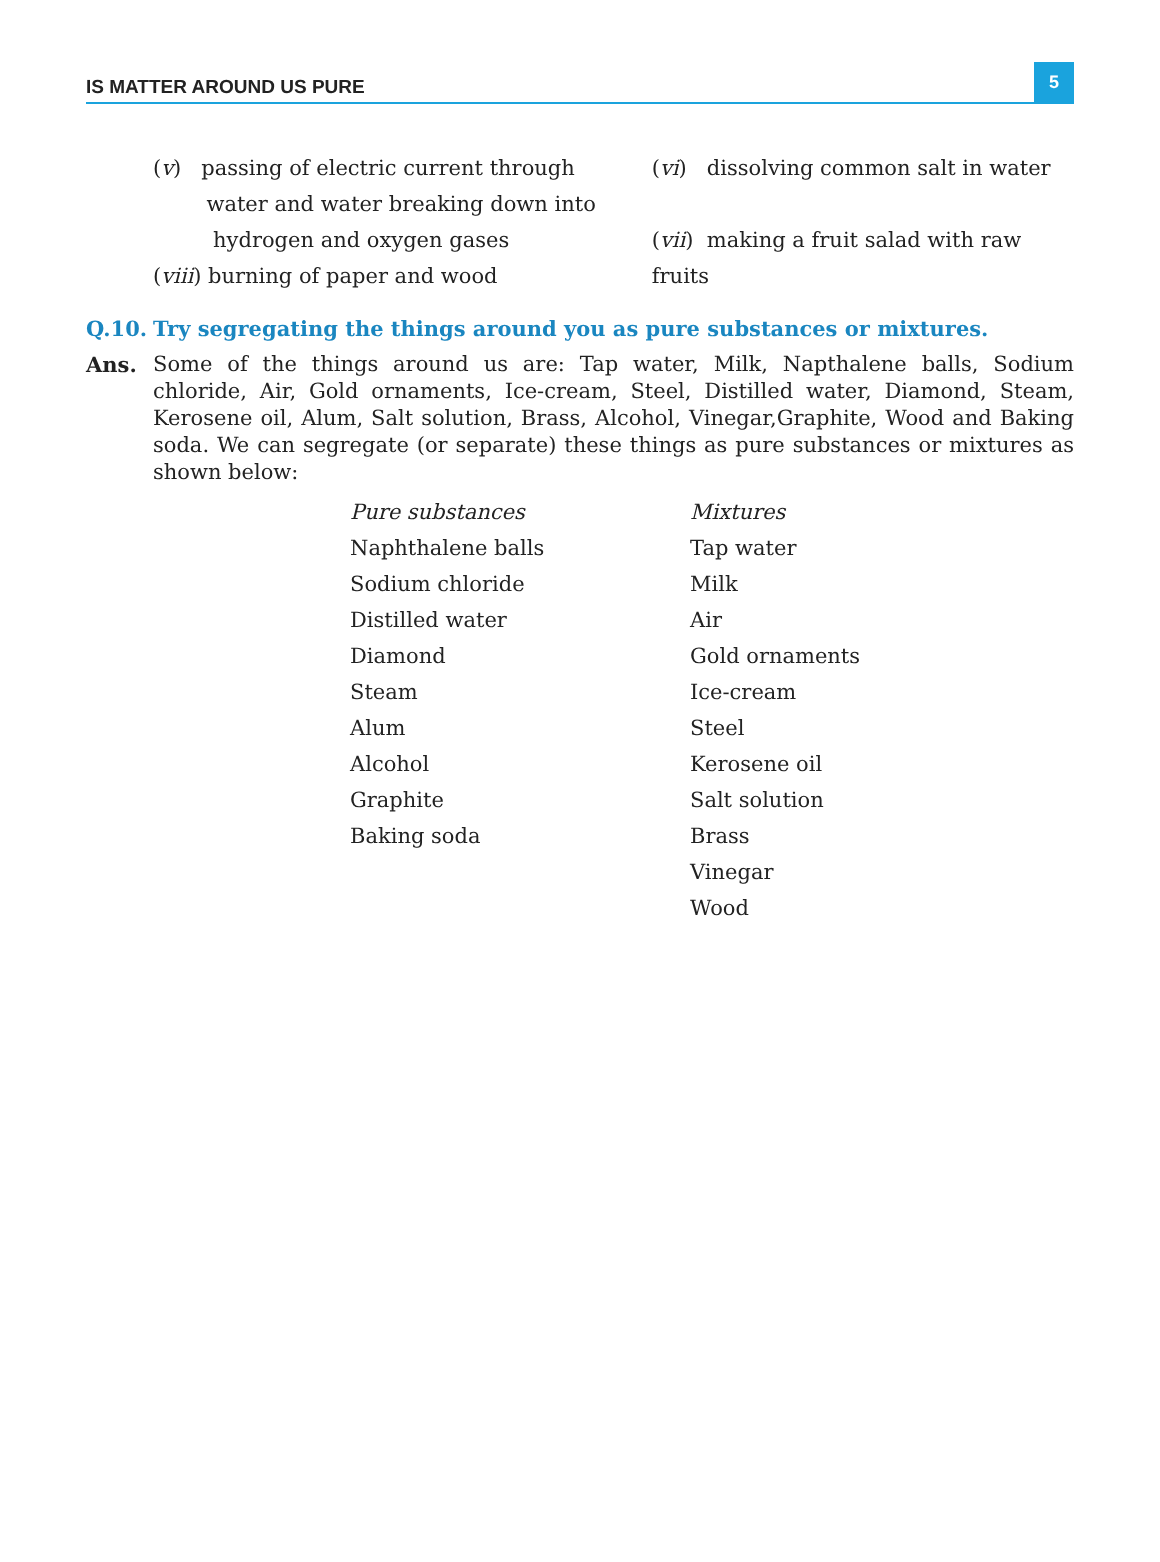IS MATTER AROUND US PURE 5
(v) passing of electric current through
water and water breaking down into
hydrogen and oxygen gases
(viii) burning of paper and wood
(vi) dissolving common salt in water
(vii) making a fruit salad with raw fruits
Q.10. Try segregating the things around you as pure substances or mixtures.
Ans. Some of the things around us are: Tap water, Milk, Napthalene balls, Sodium chloride, Air, Gold ornaments, Ice-cream, Steel, Distilled water, Diamond, Steam, Kerosene oil, Alum, Salt solution, Brass, Alcohol, Vinegar,Graphite, Wood and Baking soda. We can segregate (or separate) these things as pure substances or mixtures as shown below:
| Pure substances | Mixtures |
| --- | --- |
| Naphthalene balls | Tap water |
| Sodium chloride | Milk |
| Distilled water | Air |
| Diamond | Gold ornaments |
| Steam | Ice-cream |
| Alum | Steel |
| Alcohol | Kerosene oil |
| Graphite | Salt solution |
| Baking soda | Brass |
| | Vinegar |
| | Wood |